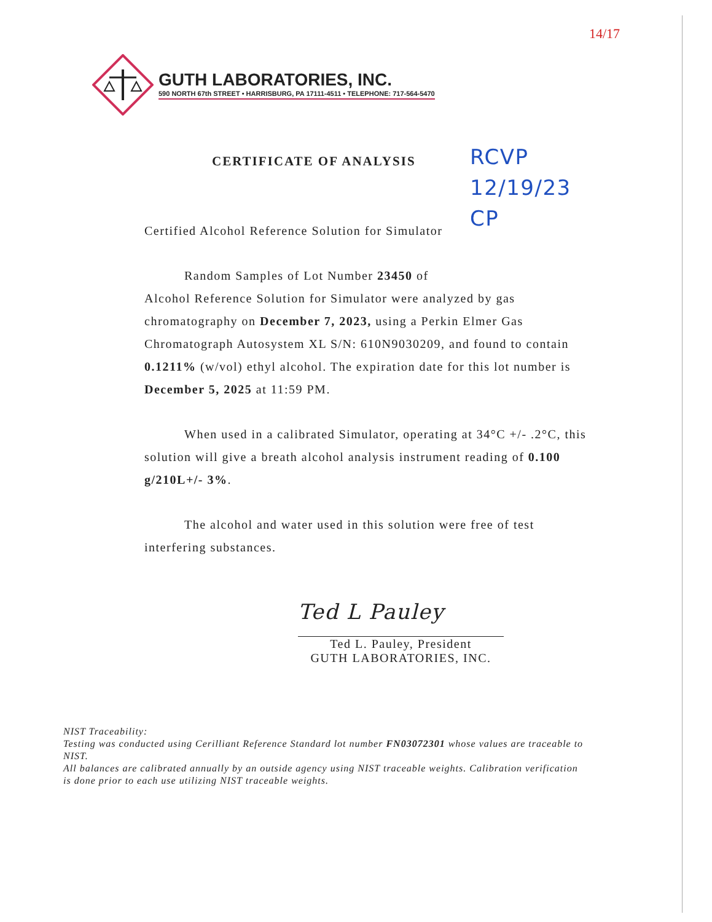14/17
GUTH LABORATORIES, INC.
590 NORTH 67th STREET • HARRISBURG, PA 17111-4511 • TELEPHONE: 717-564-5470
RCVP
12/19/23
CP
CERTIFICATE OF ANALYSIS
Certified Alcohol Reference Solution for Simulator
Random Samples of Lot Number 23450 of
Alcohol Reference Solution for Simulator were analyzed by gas chromatography on December 7, 2023, using a Perkin Elmer Gas Chromatograph Autosystem XL S/N: 610N9030209, and found to contain 0.1211% (w/vol) ethyl alcohol. The expiration date for this lot number is December 5, 2025 at 11:59 PM.
When used in a calibrated Simulator, operating at 34°C +/- .2°C, this solution will give a breath alcohol analysis instrument reading of 0.100 g/210L+/- 3%.
The alcohol and water used in this solution were free of test interfering substances.
Ted L Pauley
Ted L. Pauley, President
GUTH LABORATORIES, INC.
NIST Traceability:
Testing was conducted using Cerilliant Reference Standard lot number FN03072301 whose values are traceable to NIST.
All balances are calibrated annually by an outside agency using NIST traceable weights. Calibration verification is done prior to each use utilizing NIST traceable weights.